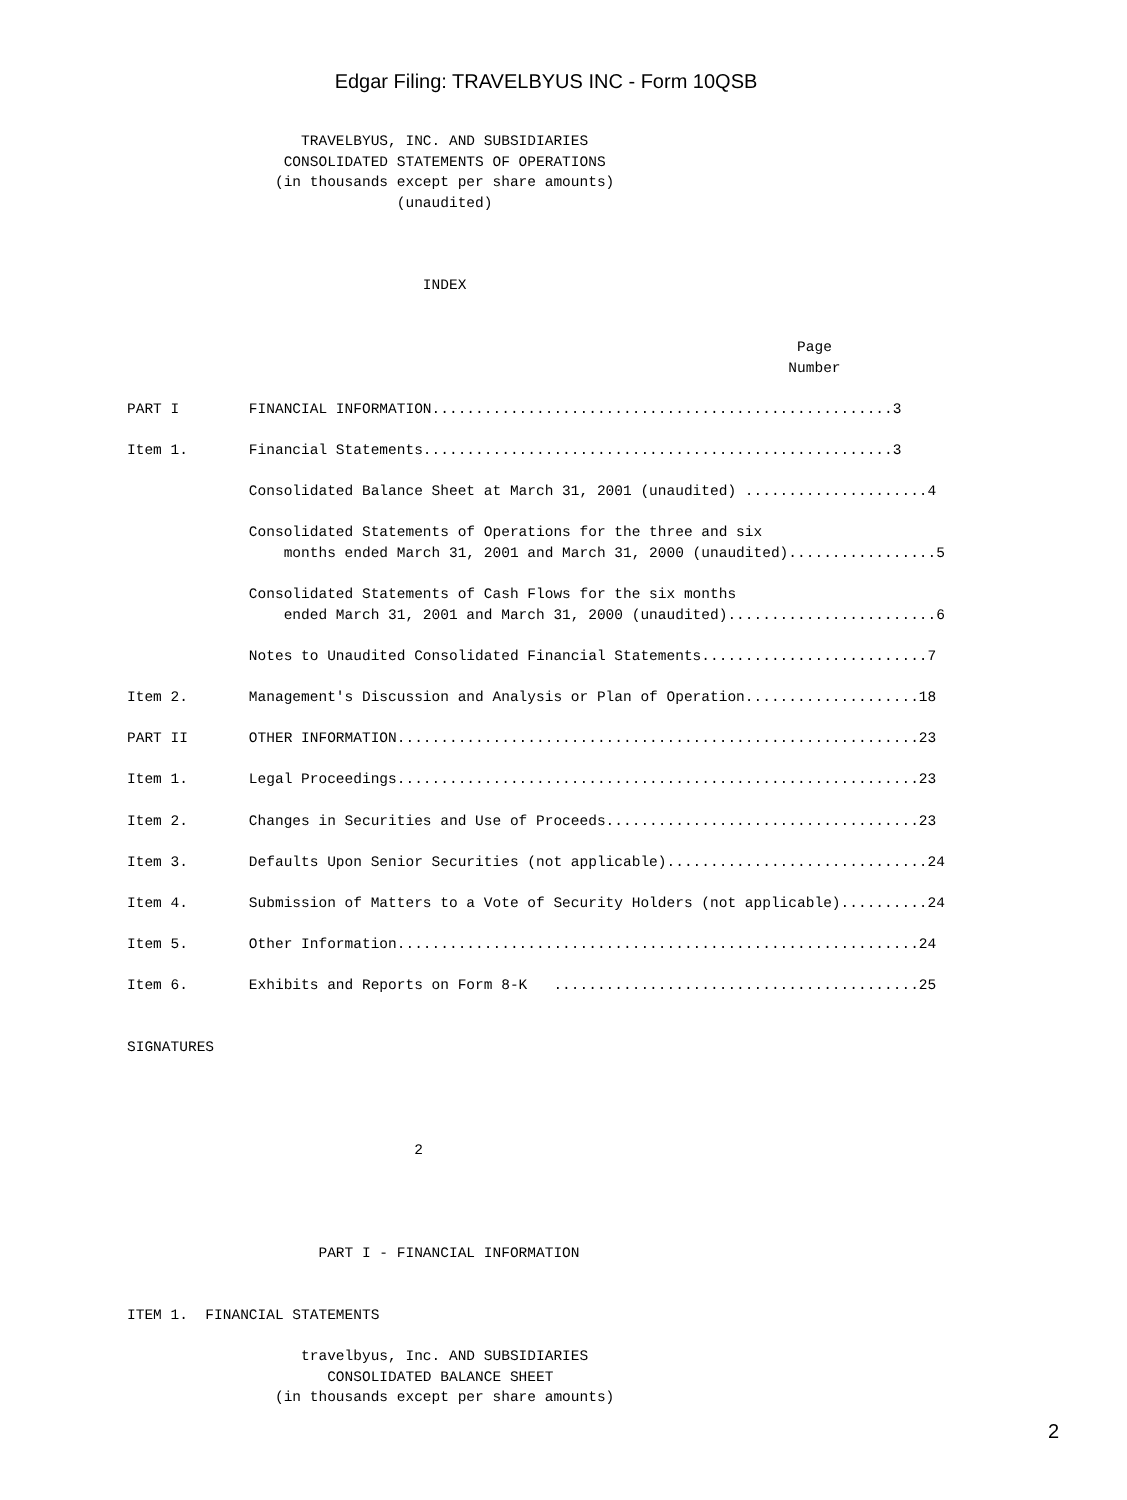Edgar Filing: TRAVELBYUS INC - Form 10QSB
                              TRAVELBYUS, INC. AND SUBSIDIARIES
                            CONSOLIDATED STATEMENTS OF OPERATIONS
                           (in thousands except per share amounts)
                                         (unaudited)



                                            INDEX


                                                                                       Page
                                                                                      Number

          PART I        FINANCIAL INFORMATION.....................................................3

          Item 1.       Financial Statements......................................................3

                        Consolidated Balance Sheet at March 31, 2001 (unaudited) .....................4

                        Consolidated Statements of Operations for the three and six
                            months ended March 31, 2001 and March 31, 2000 (unaudited).................5

                        Consolidated Statements of Cash Flows for the six months
                            ended March 31, 2001 and March 31, 2000 (unaudited)........................6

                        Notes to Unaudited Consolidated Financial Statements..........................7

          Item 2.       Management's Discussion and Analysis or Plan of Operation....................18

          PART II       OTHER INFORMATION............................................................23

          Item 1.       Legal Proceedings............................................................23

          Item 2.       Changes in Securities and Use of Proceeds....................................23

          Item 3.       Defaults Upon Senior Securities (not applicable)..............................24

          Item 4.       Submission of Matters to a Vote of Security Holders (not applicable)..........24

          Item 5.       Other Information............................................................24

          Item 6.       Exhibits and Reports on Form 8-K   ..........................................25


          SIGNATURES




                                           2




                                PART I - FINANCIAL INFORMATION


          ITEM 1.  FINANCIAL STATEMENTS

                              travelbyus, Inc. AND SUBSIDIARIES
                                 CONSOLIDATED BALANCE SHEET
                           (in thousands except per share amounts)
2